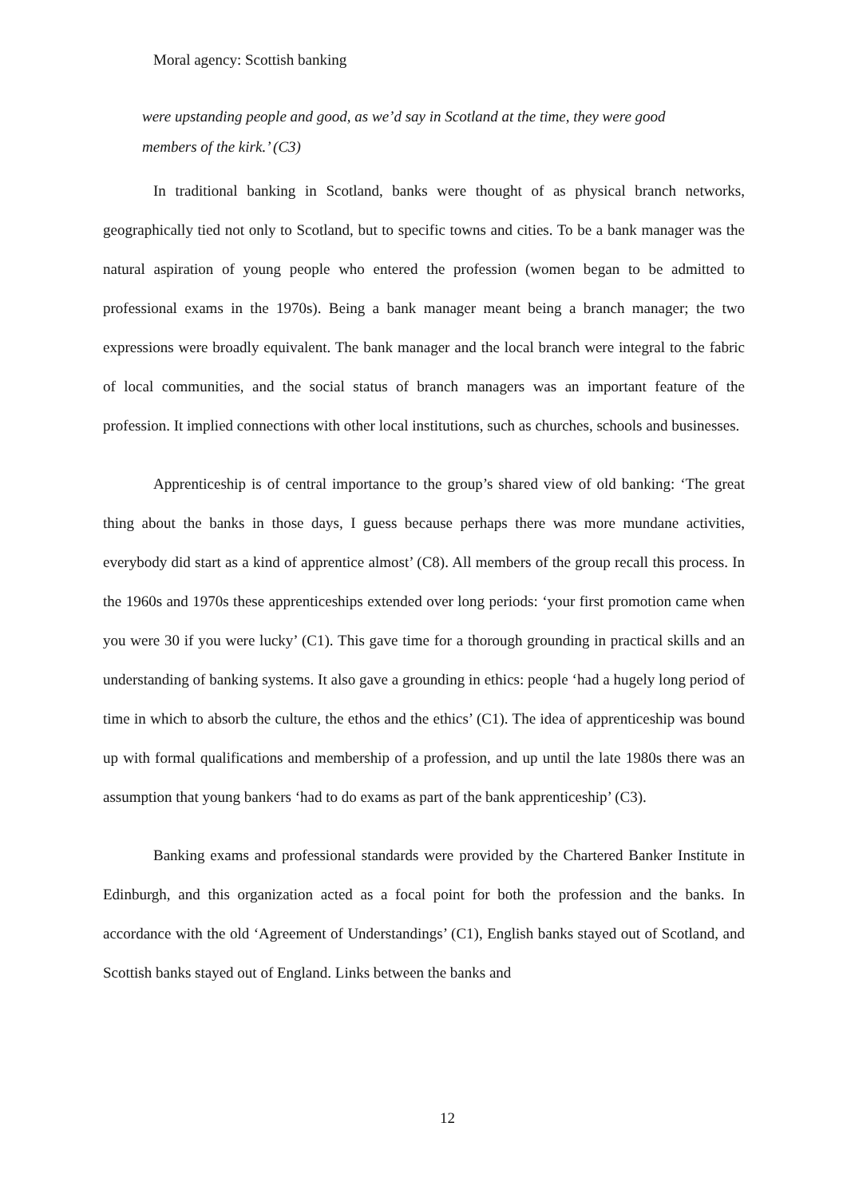Moral agency: Scottish banking
were upstanding people and good, as we’d say in Scotland at the time, they were good members of the kirk.’ (C3)
In traditional banking in Scotland, banks were thought of as physical branch networks, geographically tied not only to Scotland, but to specific towns and cities. To be a bank manager was the natural aspiration of young people who entered the profession (women began to be admitted to professional exams in the 1970s). Being a bank manager meant being a branch manager; the two expressions were broadly equivalent. The bank manager and the local branch were integral to the fabric of local communities, and the social status of branch managers was an important feature of the profession. It implied connections with other local institutions, such as churches, schools and businesses.
Apprenticeship is of central importance to the group’s shared view of old banking: ‘The great thing about the banks in those days, I guess because perhaps there was more mundane activities, everybody did start as a kind of apprentice almost’ (C8). All members of the group recall this process. In the 1960s and 1970s these apprenticeships extended over long periods: ‘your first promotion came when you were 30 if you were lucky’ (C1). This gave time for a thorough grounding in practical skills and an understanding of banking systems. It also gave a grounding in ethics: people ‘had a hugely long period of time in which to absorb the culture, the ethos and the ethics’ (C1). The idea of apprenticeship was bound up with formal qualifications and membership of a profession, and up until the late 1980s there was an assumption that young bankers ‘had to do exams as part of the bank apprenticeship’ (C3).
Banking exams and professional standards were provided by the Chartered Banker Institute in Edinburgh, and this organization acted as a focal point for both the profession and the banks. In accordance with the old ‘Agreement of Understandings’ (C1), English banks stayed out of Scotland, and Scottish banks stayed out of England. Links between the banks and
12